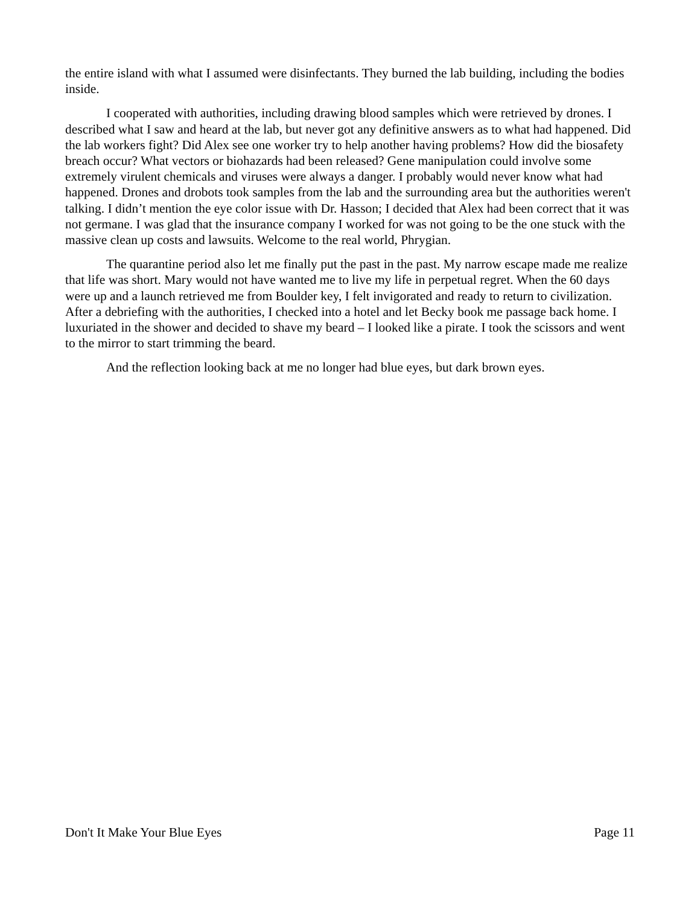the entire island with what I assumed were disinfectants. They burned the lab building, including the bodies inside.
I cooperated with authorities, including drawing blood samples which were retrieved by drones. I described what I saw and heard at the lab, but never got any definitive answers as to what had happened. Did the lab workers fight? Did Alex see one worker try to help another having problems? How did the biosafety breach occur? What vectors or biohazards had been released? Gene manipulation could involve some extremely virulent chemicals and viruses were always a danger. I probably would never know what had happened. Drones and drobots took samples from the lab and the surrounding area but the authorities weren't talking. I didn’t mention the eye color issue with Dr. Hasson; I decided that Alex had been correct that it was not germane. I was glad that the insurance company I worked for was not going to be the one stuck with the massive clean up costs and lawsuits. Welcome to the real world, Phrygian.
The quarantine period also let me finally put the past in the past. My narrow escape made me realize that life was short. Mary would not have wanted me to live my life in perpetual regret. When the 60 days were up and a launch retrieved me from Boulder key, I felt invigorated and ready to return to civilization. After a debriefing with the authorities, I checked into a hotel and let Becky book me passage back home. I luxuriated in the shower and decided to shave my beard – I looked like a pirate. I took the scissors and went to the mirror to start trimming the beard.
And the reflection looking back at me no longer had blue eyes, but dark brown eyes.
Don't It Make Your Blue Eyes Page 11